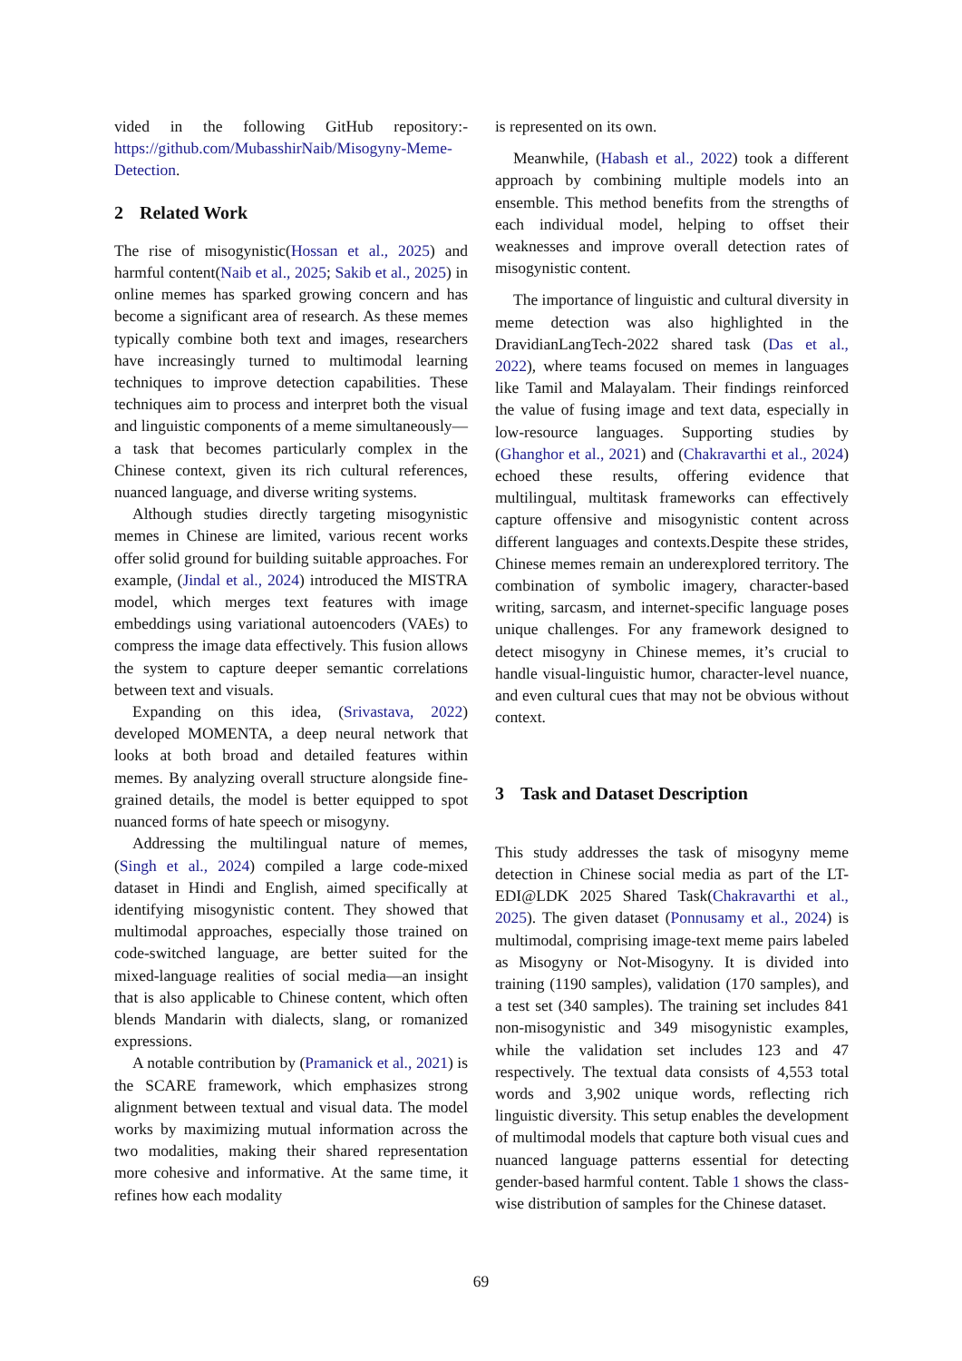vided in the following GitHub repository:- https://github.com/MubasshirNaib/Misogyny-Meme-Detection.
2 Related Work
The rise of misogynistic(Hossan et al., 2025) and harmful content(Naib et al., 2025; Sakib et al., 2025) in online memes has sparked growing concern and has become a significant area of research. As these memes typically combine both text and images, researchers have increasingly turned to multimodal learning techniques to improve detection capabilities. These techniques aim to process and interpret both the visual and linguistic components of a meme simultaneously—a task that becomes particularly complex in the Chinese context, given its rich cultural references, nuanced language, and diverse writing systems.
Although studies directly targeting misogynistic memes in Chinese are limited, various recent works offer solid ground for building suitable approaches. For example, (Jindal et al., 2024) introduced the MISTRA model, which merges text features with image embeddings using variational autoencoders (VAEs) to compress the image data effectively. This fusion allows the system to capture deeper semantic correlations between text and visuals.
Expanding on this idea, (Srivastava, 2022) developed MOMENTA, a deep neural network that looks at both broad and detailed features within memes. By analyzing overall structure alongside fine-grained details, the model is better equipped to spot nuanced forms of hate speech or misogyny.
Addressing the multilingual nature of memes, (Singh et al., 2024) compiled a large code-mixed dataset in Hindi and English, aimed specifically at identifying misogynistic content. They showed that multimodal approaches, especially those trained on code-switched language, are better suited for the mixed-language realities of social media—an insight that is also applicable to Chinese content, which often blends Mandarin with dialects, slang, or romanized expressions.
A notable contribution by (Pramanick et al., 2021) is the SCARE framework, which emphasizes strong alignment between textual and visual data. The model works by maximizing mutual information across the two modalities, making their shared representation more cohesive and informative. At the same time, it refines how each modality
is represented on its own.
Meanwhile, (Habash et al., 2022) took a different approach by combining multiple models into an ensemble. This method benefits from the strengths of each individual model, helping to offset their weaknesses and improve overall detection rates of misogynistic content.
The importance of linguistic and cultural diversity in meme detection was also highlighted in the DravidianLangTech-2022 shared task (Das et al., 2022), where teams focused on memes in languages like Tamil and Malayalam. Their findings reinforced the value of fusing image and text data, especially in low-resource languages. Supporting studies by (Ghanghor et al., 2021) and (Chakravarthi et al., 2024) echoed these results, offering evidence that multilingual, multitask frameworks can effectively capture offensive and misogynistic content across different languages and contexts.Despite these strides, Chinese memes remain an underexplored territory. The combination of symbolic imagery, character-based writing, sarcasm, and internet-specific language poses unique challenges. For any framework designed to detect misogyny in Chinese memes, it’s crucial to handle visual-linguistic humor, character-level nuance, and even cultural cues that may not be obvious without context.
3 Task and Dataset Description
This study addresses the task of misogyny meme detection in Chinese social media as part of the LT-EDI@LDK 2025 Shared Task(Chakravarthi et al., 2025). The given dataset (Ponnusamy et al., 2024) is multimodal, comprising image-text meme pairs labeled as Misogyny or Not-Misogyny. It is divided into training (1190 samples), validation (170 samples), and a test set (340 samples). The training set includes 841 non-misogynistic and 349 misogynistic examples, while the validation set includes 123 and 47 respectively. The textual data consists of 4,553 total words and 3,902 unique words, reflecting rich linguistic diversity. This setup enables the development of multimodal models that capture both visual cues and nuanced language patterns essential for detecting gender-based harmful content. Table 1 shows the class-wise distribution of samples for the Chinese dataset.
69